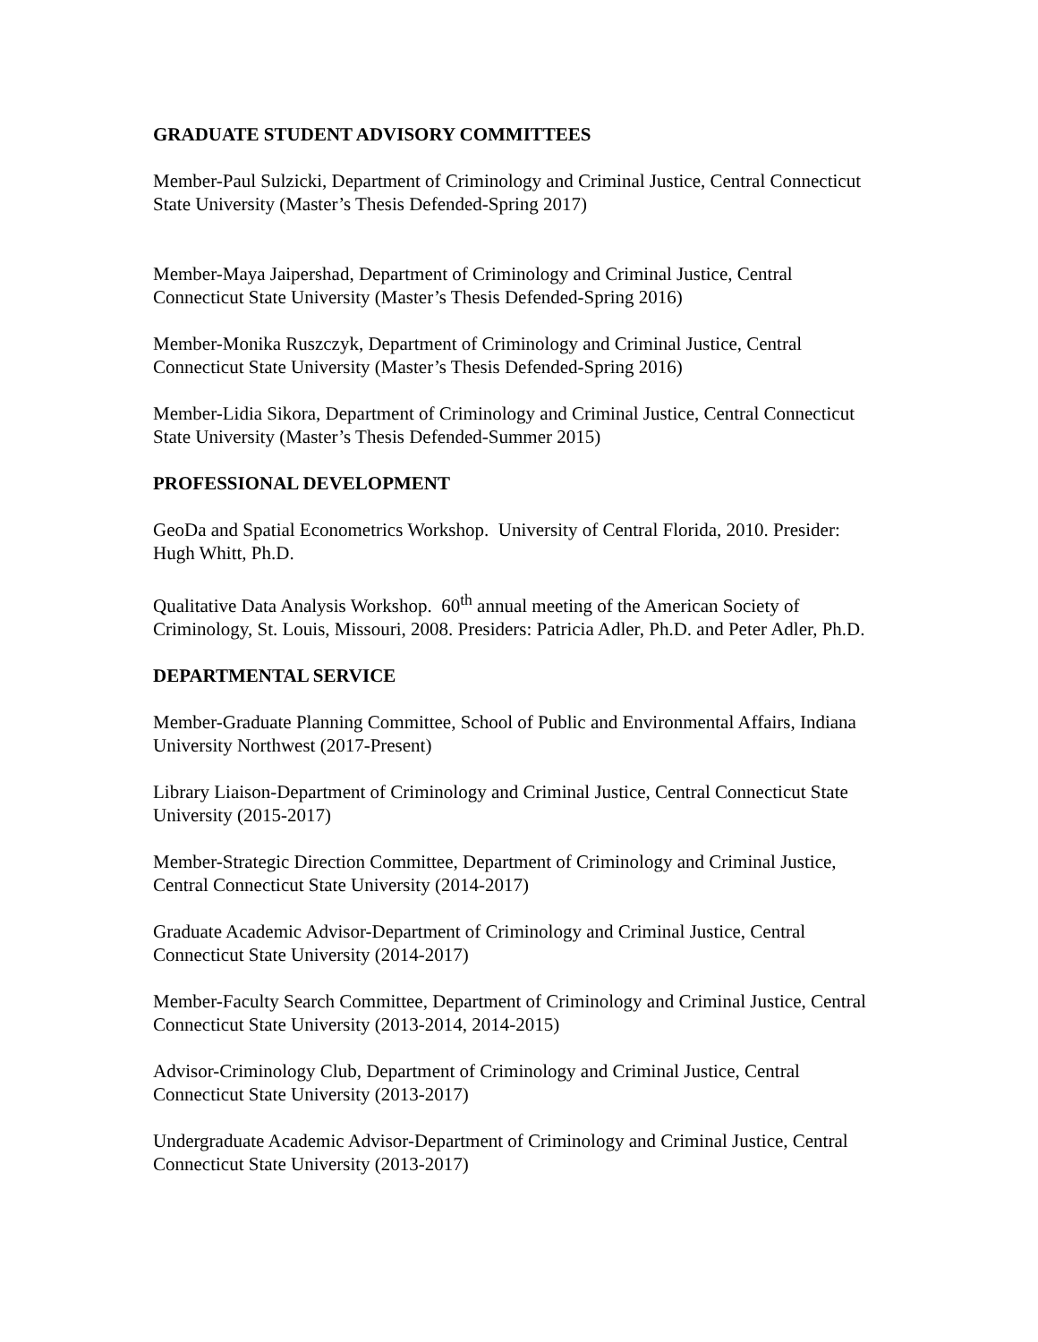GRADUATE STUDENT ADVISORY COMMITTEES
Member-Paul Sulzicki, Department of Criminology and Criminal Justice, Central Connecticut State University (Master’s Thesis Defended-Spring 2017)
Member-Maya Jaipershad, Department of Criminology and Criminal Justice, Central Connecticut State University (Master’s Thesis Defended-Spring 2016)
Member-Monika Ruszczyk, Department of Criminology and Criminal Justice, Central Connecticut State University (Master’s Thesis Defended-Spring 2016)
Member-Lidia Sikora, Department of Criminology and Criminal Justice, Central Connecticut State University (Master’s Thesis Defended-Summer 2015)
PROFESSIONAL DEVELOPMENT
GeoDa and Spatial Econometrics Workshop. University of Central Florida, 2010. Presider: Hugh Whitt, Ph.D.
Qualitative Data Analysis Workshop. 60<sup>th</sup> annual meeting of the American Society of Criminology, St. Louis, Missouri, 2008. Presiders: Patricia Adler, Ph.D. and Peter Adler, Ph.D.
DEPARTMENTAL SERVICE
Member-Graduate Planning Committee, School of Public and Environmental Affairs, Indiana University Northwest (2017-Present)
Library Liaison-Department of Criminology and Criminal Justice, Central Connecticut State University (2015-2017)
Member-Strategic Direction Committee, Department of Criminology and Criminal Justice, Central Connecticut State University (2014-2017)
Graduate Academic Advisor-Department of Criminology and Criminal Justice, Central Connecticut State University (2014-2017)
Member-Faculty Search Committee, Department of Criminology and Criminal Justice, Central Connecticut State University (2013-2014, 2014-2015)
Advisor-Criminology Club, Department of Criminology and Criminal Justice, Central Connecticut State University (2013-2017)
Undergraduate Academic Advisor-Department of Criminology and Criminal Justice, Central Connecticut State University (2013-2017)